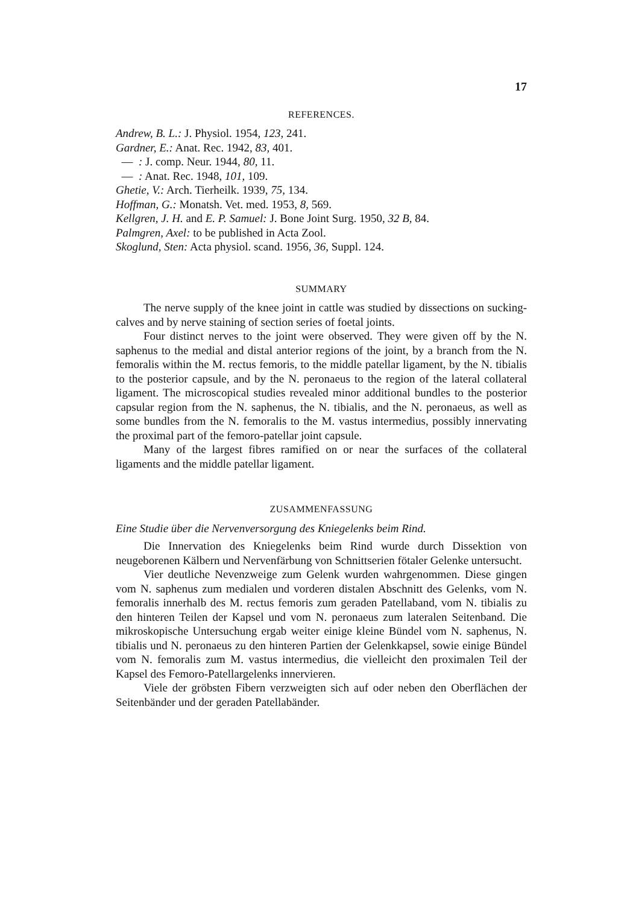17
REFERENCES.
Andrew, B. L.: J. Physiol. 1954, 123, 241.
Gardner, E.: Anat. Rec. 1942, 83, 401.
— : J. comp. Neur. 1944, 80, 11.
— : Anat. Rec. 1948, 101, 109.
Ghetie, V.: Arch. Tierheilk. 1939, 75, 134.
Hoffman, G.: Monatsh. Vet. med. 1953, 8, 569.
Kellgren, J. H. and E. P. Samuel: J. Bone Joint Surg. 1950, 32 B, 84.
Palmgren, Axel: to be published in Acta Zool.
Skoglund, Sten: Acta physiol. scand. 1956, 36, Suppl. 124.
SUMMARY
The nerve supply of the knee joint in cattle was studied by dissections on sucking-calves and by nerve staining of section series of foetal joints.
Four distinct nerves to the joint were observed. They were given off by the N. saphenus to the medial and distal anterior regions of the joint, by a branch from the N. femoralis within the M. rectus femoris, to the middle patellar ligament, by the N. tibialis to the posterior capsule, and by the N. peronaeus to the region of the lateral collateral ligament. The microscopical studies revealed minor additional bundles to the posterior capsular region from the N. saphenus, the N. tibialis, and the N. peronaeus, as well as some bundles from the N. femoralis to the M. vastus intermedius, possibly innervating the proximal part of the femoro-patellar joint capsule.
Many of the largest fibres ramified on or near the surfaces of the collateral ligaments and the middle patellar ligament.
ZUSAMMENFASSUNG
Eine Studie über die Nervenversorgung des Kniegelenks beim Rind.
Die Innervation des Kniegelenks beim Rind wurde durch Dissektion von neugeborenen Kälbern und Nervenfärbung von Schnittserien fötaler Gelenke untersucht.
Vier deutliche Nevenzweige zum Gelenk wurden wahrgenommen. Diese gingen vom N. saphenus zum medialen und vorderen distalen Abschnitt des Gelenks, vom N. femoralis innerhalb des M. rectus femoris zum geraden Patellaband, vom N. tibialis zu den hinteren Teilen der Kapsel und vom N. peronaeus zum lateralen Seitenband. Die mikroskopische Untersuchung ergab weiter einige kleine Bündel vom N. saphenus, N. tibialis und N. peronaeus zu den hinteren Partien der Gelenkkapsel, sowie einige Bündel vom N. femoralis zum M. vastus intermedius, die vielleicht den proximalen Teil der Kapsel des Femoro-Patellargelenks innervieren.
Viele der gröbsten Fibern verzweigten sich auf oder neben den Oberflächen der Seitenbänder und der geraden Patellabänder.